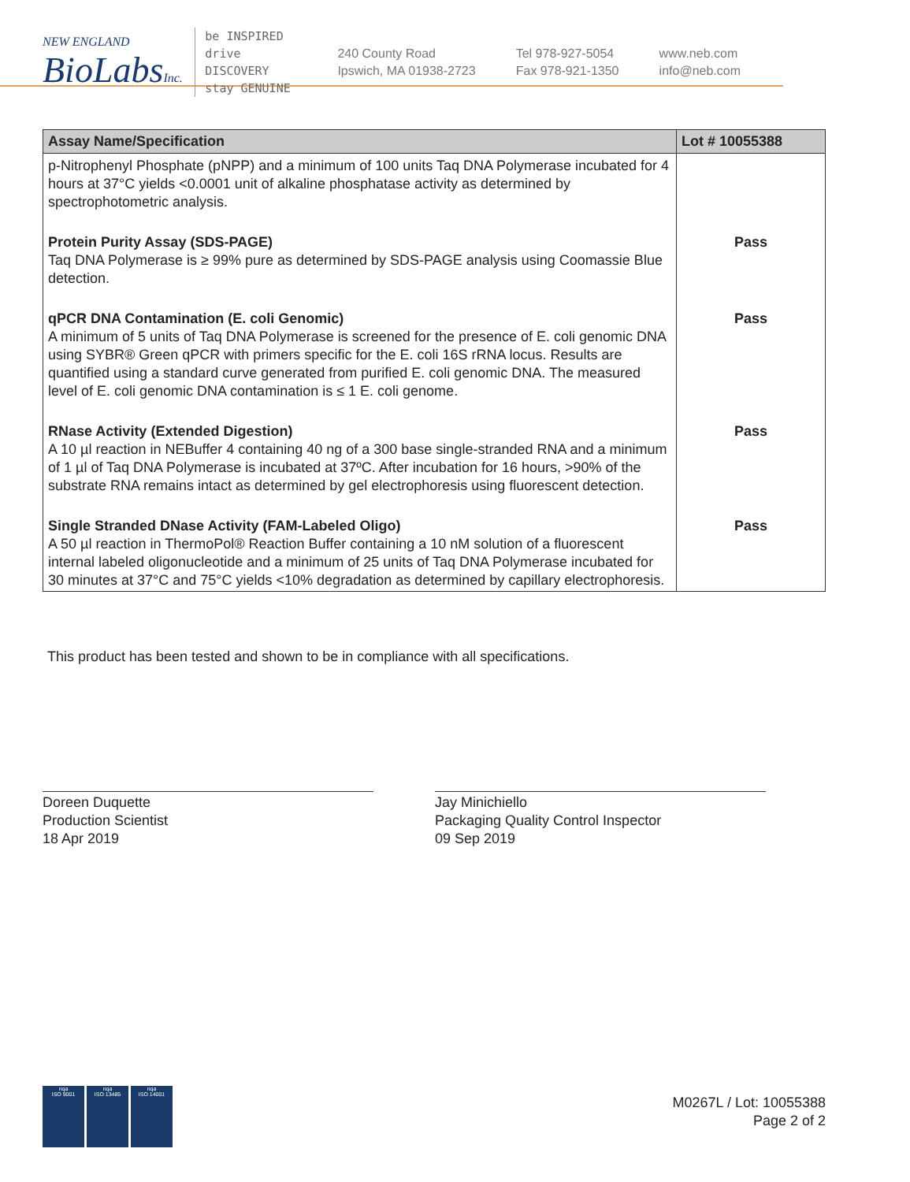NEW ENGLAND
BioLabsInc.
be INSPIRED
drive DISCOVERY
stay GENUINE
240 County Road
Ipswich, MA 01938-2723
Tel 978-927-5054
Fax 978-921-1350
www.neb.com
info@neb.com
| Assay Name/Specification | Lot # 10055388 |
| --- | --- |
| p-Nitrophenyl Phosphate (pNPP) and a minimum of 100 units Taq DNA Polymerase incubated for 4 hours at 37°C yields <0.0001 unit of alkaline phosphatase activity as determined by spectrophotometric analysis. | |
| Protein Purity Assay (SDS-PAGE) Taq DNA Polymerase is ≥ 99% pure as determined by SDS-PAGE analysis using Coomassie Blue detection. | Pass |
| qPCR DNA Contamination (E. coli Genomic) A minimum of 5 units of Taq DNA Polymerase is screened for the presence of E. coli genomic DNA using SYBR® Green qPCR with primers specific for the E. coli 16S rRNA locus. Results are quantified using a standard curve generated from purified E. coli genomic DNA. The measured level of E. coli genomic DNA contamination is ≤ 1 E. coli genome. | Pass |
| RNase Activity (Extended Digestion) A 10 µl reaction in NEBuffer 4 containing 40 ng of a 300 base single-stranded RNA and a minimum of 1 µl of Taq DNA Polymerase is incubated at 37ºC. After incubation for 16 hours, >90% of the substrate RNA remains intact as determined by gel electrophoresis using fluorescent detection. | Pass |
| Single Stranded DNase Activity (FAM-Labeled Oligo) A 50 µl reaction in ThermoPol® Reaction Buffer containing a 10 nM solution of a fluorescent internal labeled oligonucleotide and a minimum of 25 units of Taq DNA Polymerase incubated for 30 minutes at 37°C and 75°C yields <10% degradation as determined by capillary electrophoresis. | Pass |
This product has been tested and shown to be in compliance with all specifications.
Doreen Duquette
Production Scientist
18 Apr 2019
Jay Minichiello
Packaging Quality Control Inspector
09 Sep 2019
nqa
ISO 9001
nqa
ISO 13485
nqa
ISO 14001
M0267L / Lot: 10055388
Page 2 of 2